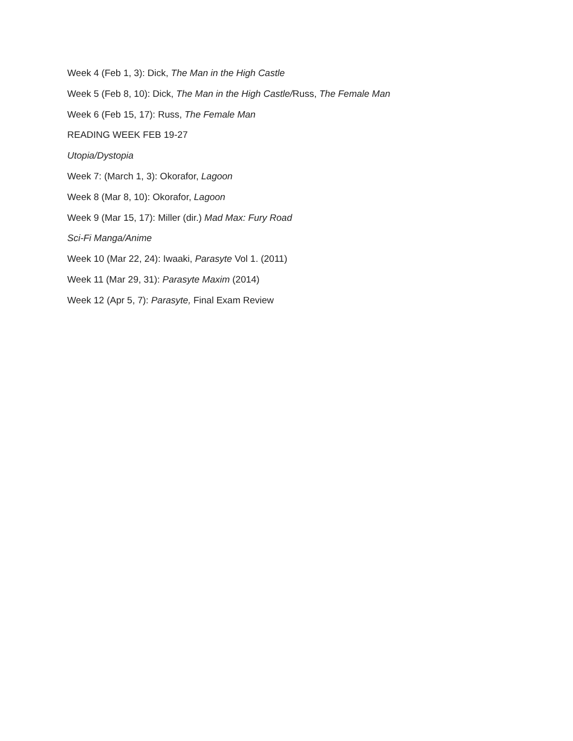Week 4 (Feb 1, 3): Dick, The Man in the High Castle
Week 5 (Feb 8, 10): Dick, The Man in the High Castle/Russ, The Female Man
Week 6 (Feb 15, 17): Russ, The Female Man
READING WEEK FEB 19-27
Utopia/Dystopia
Week 7: (March 1, 3): Okorafor, Lagoon
Week 8 (Mar 8, 10): Okorafor, Lagoon
Week 9 (Mar 15, 17): Miller (dir.) Mad Max: Fury Road
Sci-Fi Manga/Anime
Week 10 (Mar 22, 24): Iwaaki, Parasyte Vol 1. (2011)
Week 11 (Mar 29, 31): Parasyte Maxim (2014)
Week 12 (Apr 5, 7): Parasyte, Final Exam Review